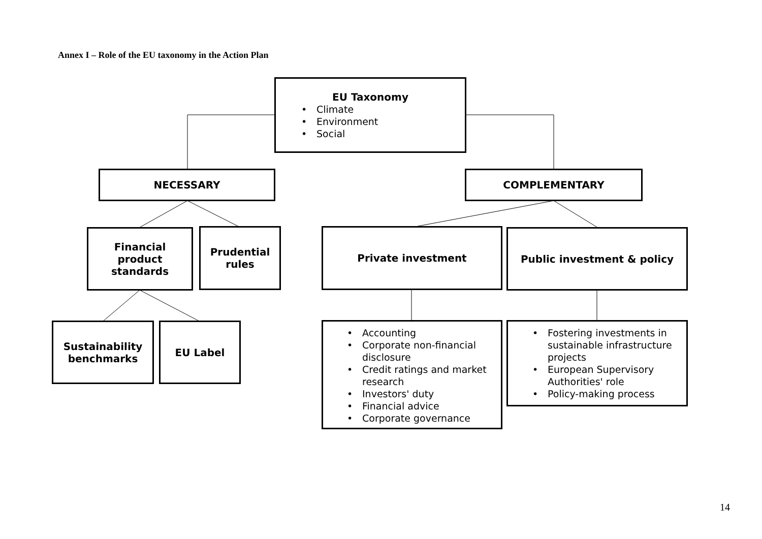Annex I – Role of the EU taxonomy in the Action Plan
EU Taxonomy
• Climate
• Environment
• Social
NECESSARY COMPLEMENTARY
Financial
product
standards
Prudential
rules
Private investment Public investment & policy
Sustainability
benchmarks
EU Label
• Accounting
• Corporate non-financial disclosure
• Credit ratings and market research
• Investors' duty
• Financial advice
• Corporate governance
• Fostering investments in sustainable infrastructure projects
• European Supervisory Authorities' role
• Policy-making process
14